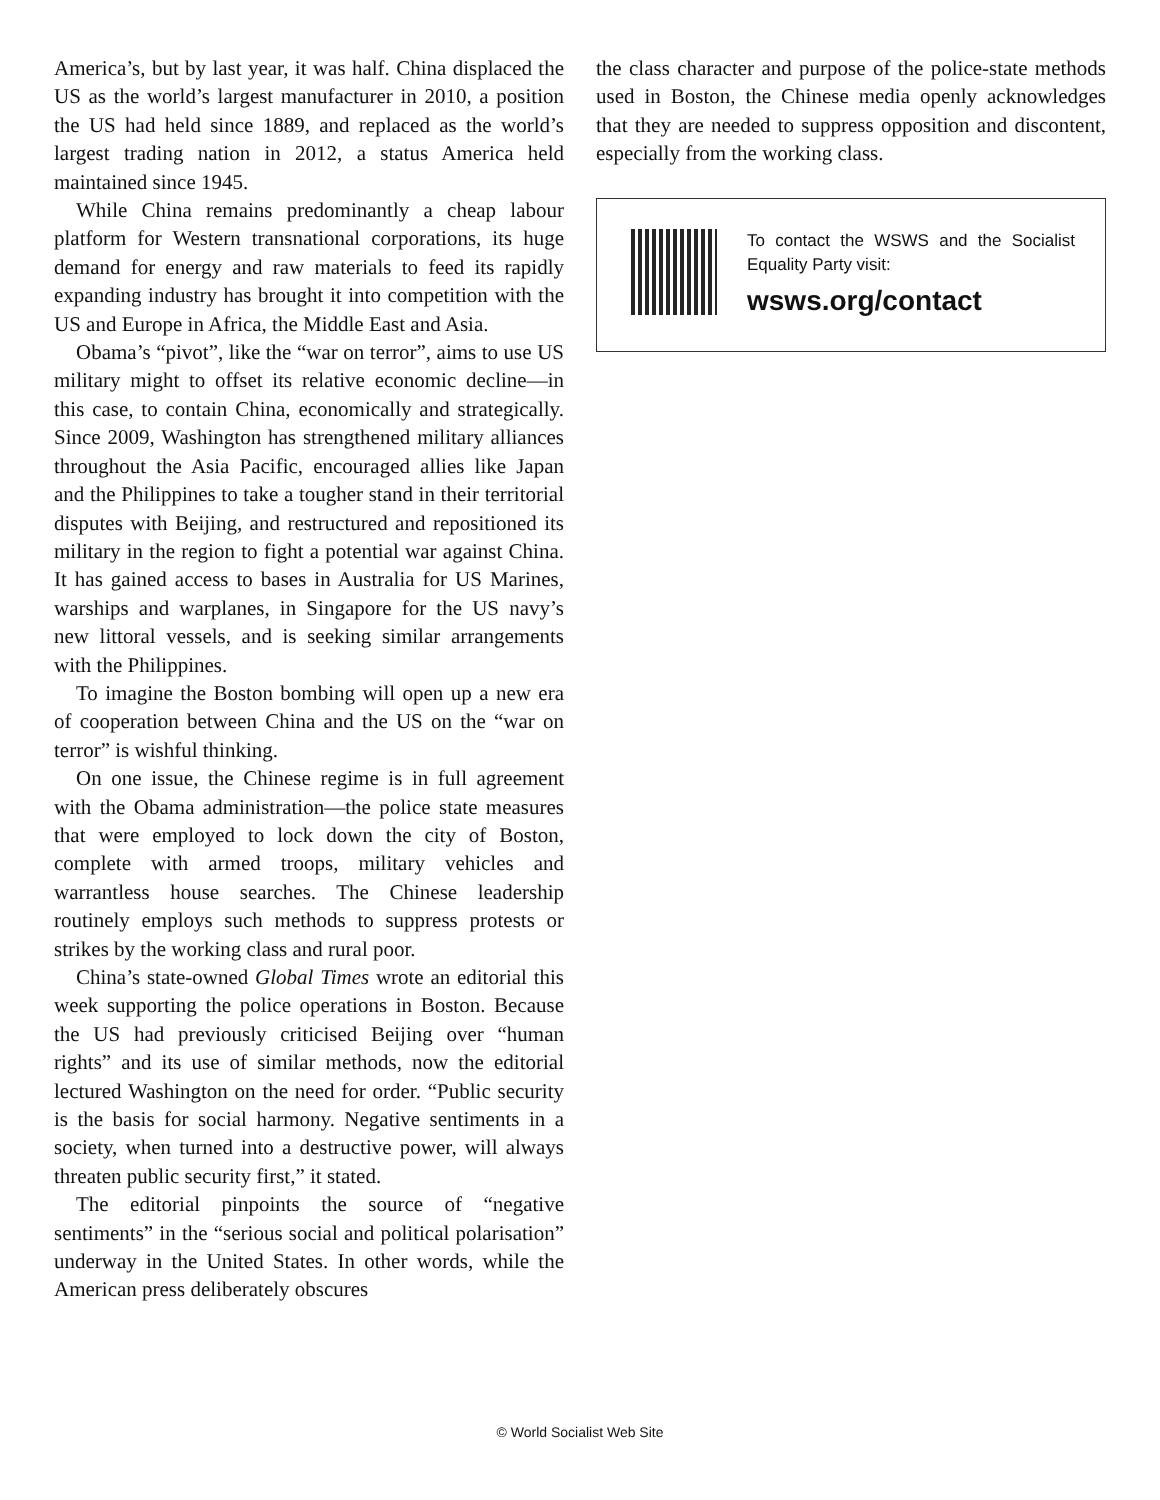America’s, but by last year, it was half. China displaced the US as the world’s largest manufacturer in 2010, a position the US had held since 1889, and replaced as the world’s largest trading nation in 2012, a status America held maintained since 1945.
While China remains predominantly a cheap labour platform for Western transnational corporations, its huge demand for energy and raw materials to feed its rapidly expanding industry has brought it into competition with the US and Europe in Africa, the Middle East and Asia.
Obama’s “pivot”, like the “war on terror”, aims to use US military might to offset its relative economic decline—in this case, to contain China, economically and strategically. Since 2009, Washington has strengthened military alliances throughout the Asia Pacific, encouraged allies like Japan and the Philippines to take a tougher stand in their territorial disputes with Beijing, and restructured and repositioned its military in the region to fight a potential war against China. It has gained access to bases in Australia for US Marines, warships and warplanes, in Singapore for the US navy’s new littoral vessels, and is seeking similar arrangements with the Philippines.
To imagine the Boston bombing will open up a new era of cooperation between China and the US on the “war on terror” is wishful thinking.
On one issue, the Chinese regime is in full agreement with the Obama administration—the police state measures that were employed to lock down the city of Boston, complete with armed troops, military vehicles and warrantless house searches. The Chinese leadership routinely employs such methods to suppress protests or strikes by the working class and rural poor.
China’s state-owned Global Times wrote an editorial this week supporting the police operations in Boston. Because the US had previously criticised Beijing over “human rights” and its use of similar methods, now the editorial lectured Washington on the need for order. “Public security is the basis for social harmony. Negative sentiments in a society, when turned into a destructive power, will always threaten public security first,” it stated.
The editorial pinpoints the source of “negative sentiments” in the “serious social and political polarisation” underway in the United States. In other words, while the American press deliberately obscures
the class character and purpose of the police-state methods used in Boston, the Chinese media openly acknowledges that they are needed to suppress opposition and discontent, especially from the working class.
To contact the WSWS and the Socialist Equality Party visit:
wsws.org/contact
© World Socialist Web Site